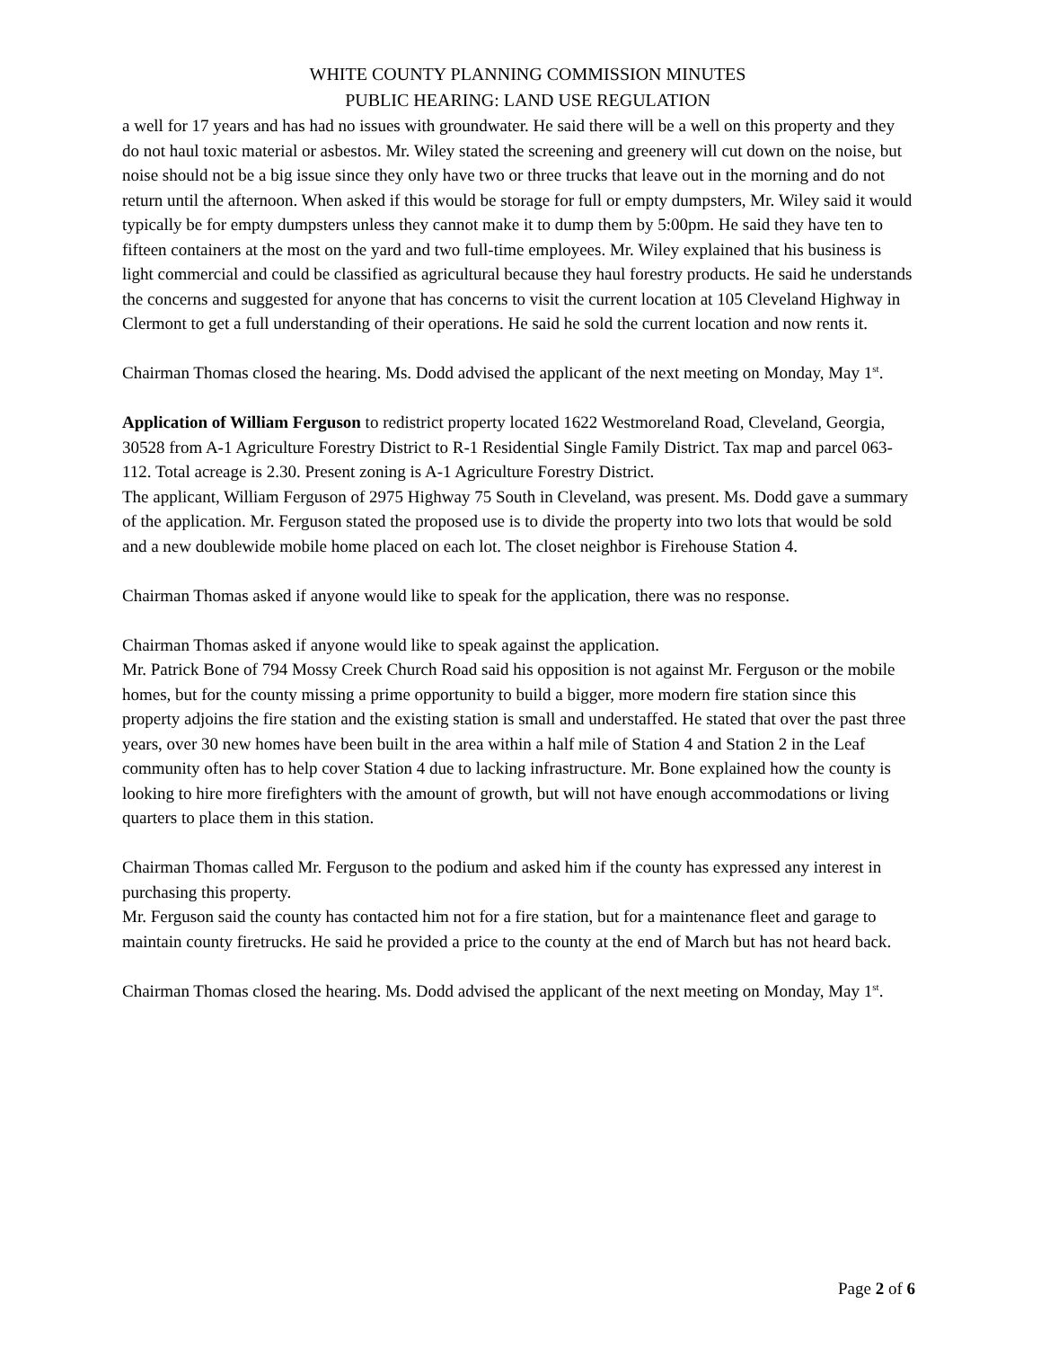WHITE COUNTY PLANNING COMMISSION MINUTES
PUBLIC HEARING: LAND USE REGULATION
a well for 17 years and has had no issues with groundwater. He said there will be a well on this property and they do not haul toxic material or asbestos. Mr. Wiley stated the screening and greenery will cut down on the noise, but noise should not be a big issue since they only have two or three trucks that leave out in the morning and do not return until the afternoon. When asked if this would be storage for full or empty dumpsters, Mr. Wiley said it would typically be for empty dumpsters unless they cannot make it to dump them by 5:00pm. He said they have ten to fifteen containers at the most on the yard and two full-time employees. Mr. Wiley explained that his business is light commercial and could be classified as agricultural because they haul forestry products. He said he understands the concerns and suggested for anyone that has concerns to visit the current location at 105 Cleveland Highway in Clermont to get a full understanding of their operations. He said he sold the current location and now rents it.
Chairman Thomas closed the hearing. Ms. Dodd advised the applicant of the next meeting on Monday, May 1<sup>st</sup>.
Application of William Ferguson to redistrict property located 1622 Westmoreland Road, Cleveland, Georgia, 30528 from A-1 Agriculture Forestry District to R-1 Residential Single Family District. Tax map and parcel 063-112. Total acreage is 2.30. Present zoning is A-1 Agriculture Forestry District.
The applicant, William Ferguson of 2975 Highway 75 South in Cleveland, was present. Ms. Dodd gave a summary of the application. Mr. Ferguson stated the proposed use is to divide the property into two lots that would be sold and a new doublewide mobile home placed on each lot. The closet neighbor is Firehouse Station 4.
Chairman Thomas asked if anyone would like to speak for the application, there was no response.
Chairman Thomas asked if anyone would like to speak against the application.
Mr. Patrick Bone of 794 Mossy Creek Church Road said his opposition is not against Mr. Ferguson or the mobile homes, but for the county missing a prime opportunity to build a bigger, more modern fire station since this property adjoins the fire station and the existing station is small and understaffed. He stated that over the past three years, over 30 new homes have been built in the area within a half mile of Station 4 and Station 2 in the Leaf community often has to help cover Station 4 due to lacking infrastructure. Mr. Bone explained how the county is looking to hire more firefighters with the amount of growth, but will not have enough accommodations or living quarters to place them in this station.
Chairman Thomas called Mr. Ferguson to the podium and asked him if the county has expressed any interest in purchasing this property.
Mr. Ferguson said the county has contacted him not for a fire station, but for a maintenance fleet and garage to maintain county firetrucks. He said he provided a price to the county at the end of March but has not heard back.
Chairman Thomas closed the hearing. Ms. Dodd advised the applicant of the next meeting on Monday, May 1<sup>st</sup>.
Page 2 of 6